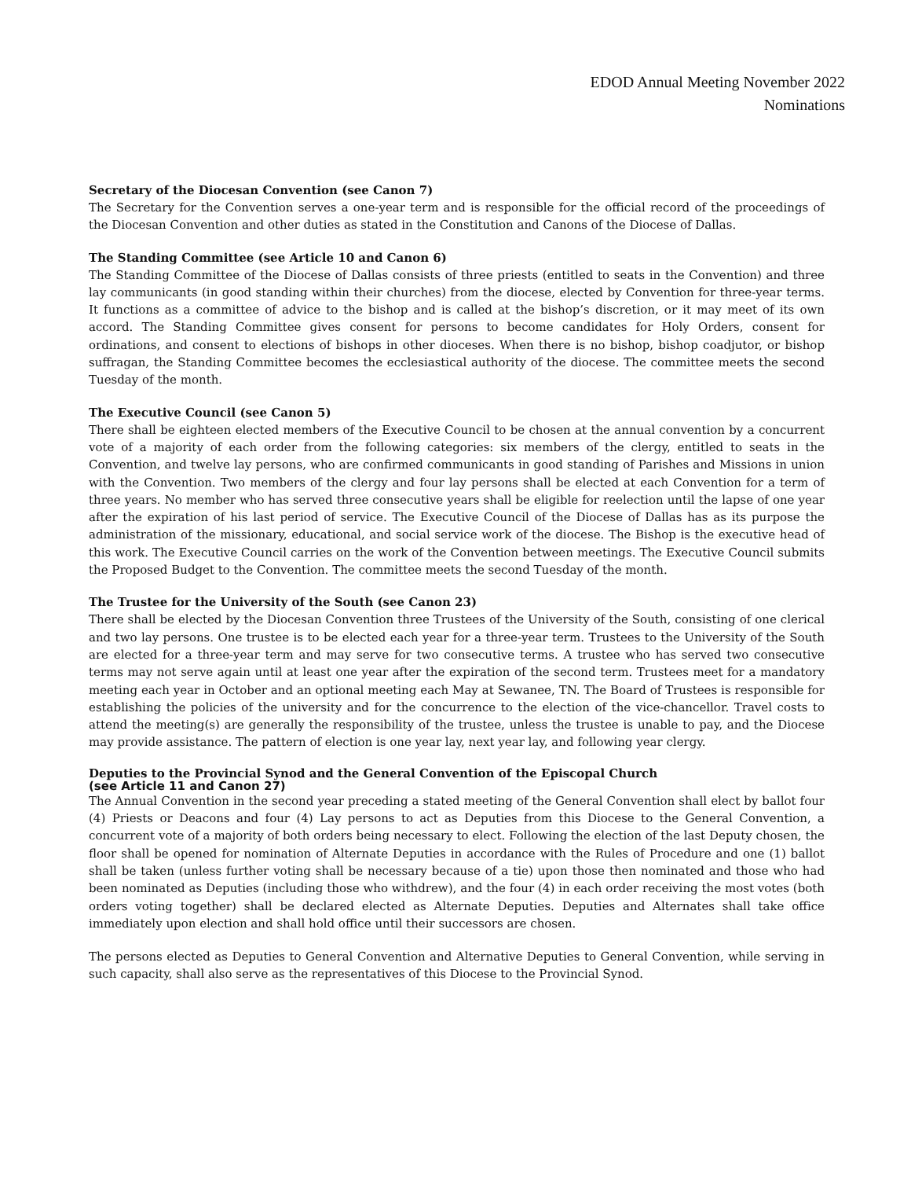EDOD Annual Meeting November 2022
Nominations
Secretary of the Diocesan Convention (see Canon 7)
The Secretary for the Convention serves a one-year term and is responsible for the official record of the proceedings of the Diocesan Convention and other duties as stated in the Constitution and Canons of the Diocese of Dallas.
The Standing Committee (see Article 10 and Canon 6)
The Standing Committee of the Diocese of Dallas consists of three priests (entitled to seats in the Convention) and three lay communicants (in good standing within their churches) from the diocese, elected by Convention for three-year terms. It functions as a committee of advice to the bishop and is called at the bishop’s discretion, or it may meet of its own accord. The Standing Committee gives consent for persons to become candidates for Holy Orders, consent for ordinations, and consent to elections of bishops in other dioceses. When there is no bishop, bishop coadjutor, or bishop suffragan, the Standing Committee becomes the ecclesiastical authority of the diocese. The committee meets the second Tuesday of the month.
The Executive Council (see Canon 5)
There shall be eighteen elected members of the Executive Council to be chosen at the annual convention by a concurrent vote of a majority of each order from the following categories: six members of the clergy, entitled to seats in the Convention, and twelve lay persons, who are confirmed communicants in good standing of Parishes and Missions in union with the Convention. Two members of the clergy and four lay persons shall be elected at each Convention for a term of three years. No member who has served three consecutive years shall be eligible for reelection until the lapse of one year after the expiration of his last period of service. The Executive Council of the Diocese of Dallas has as its purpose the administration of the missionary, educational, and social service work of the diocese. The Bishop is the executive head of this work. The Executive Council carries on the work of the Convention between meetings. The Executive Council submits the Proposed Budget to the Convention. The committee meets the second Tuesday of the month.
The Trustee for the University of the South (see Canon 23)
There shall be elected by the Diocesan Convention three Trustees of the University of the South, consisting of one clerical and two lay persons. One trustee is to be elected each year for a three-year term. Trustees to the University of the South are elected for a three-year term and may serve for two consecutive terms. A trustee who has served two consecutive terms may not serve again until at least one year after the expiration of the second term. Trustees meet for a mandatory meeting each year in October and an optional meeting each May at Sewanee, TN. The Board of Trustees is responsible for establishing the policies of the university and for the concurrence to the election of the vice-chancellor. Travel costs to attend the meeting(s) are generally the responsibility of the trustee, unless the trustee is unable to pay, and the Diocese may provide assistance. The pattern of election is one year lay, next year lay, and following year clergy.
Deputies to the Provincial Synod and the General Convention of the Episcopal Church
(see Article 11 and Canon 27)
The Annual Convention in the second year preceding a stated meeting of the General Convention shall elect by ballot four (4) Priests or Deacons and four (4) Lay persons to act as Deputies from this Diocese to the General Convention, a concurrent vote of a majority of both orders being necessary to elect. Following the election of the last Deputy chosen, the floor shall be opened for nomination of Alternate Deputies in accordance with the Rules of Procedure and one (1) ballot shall be taken (unless further voting shall be necessary because of a tie) upon those then nominated and those who had been nominated as Deputies (including those who withdrew), and the four (4) in each order receiving the most votes (both orders voting together) shall be declared elected as Alternate Deputies. Deputies and Alternates shall take office immediately upon election and shall hold office until their successors are chosen.
The persons elected as Deputies to General Convention and Alternative Deputies to General Convention, while serving in such capacity, shall also serve as the representatives of this Diocese to the Provincial Synod.